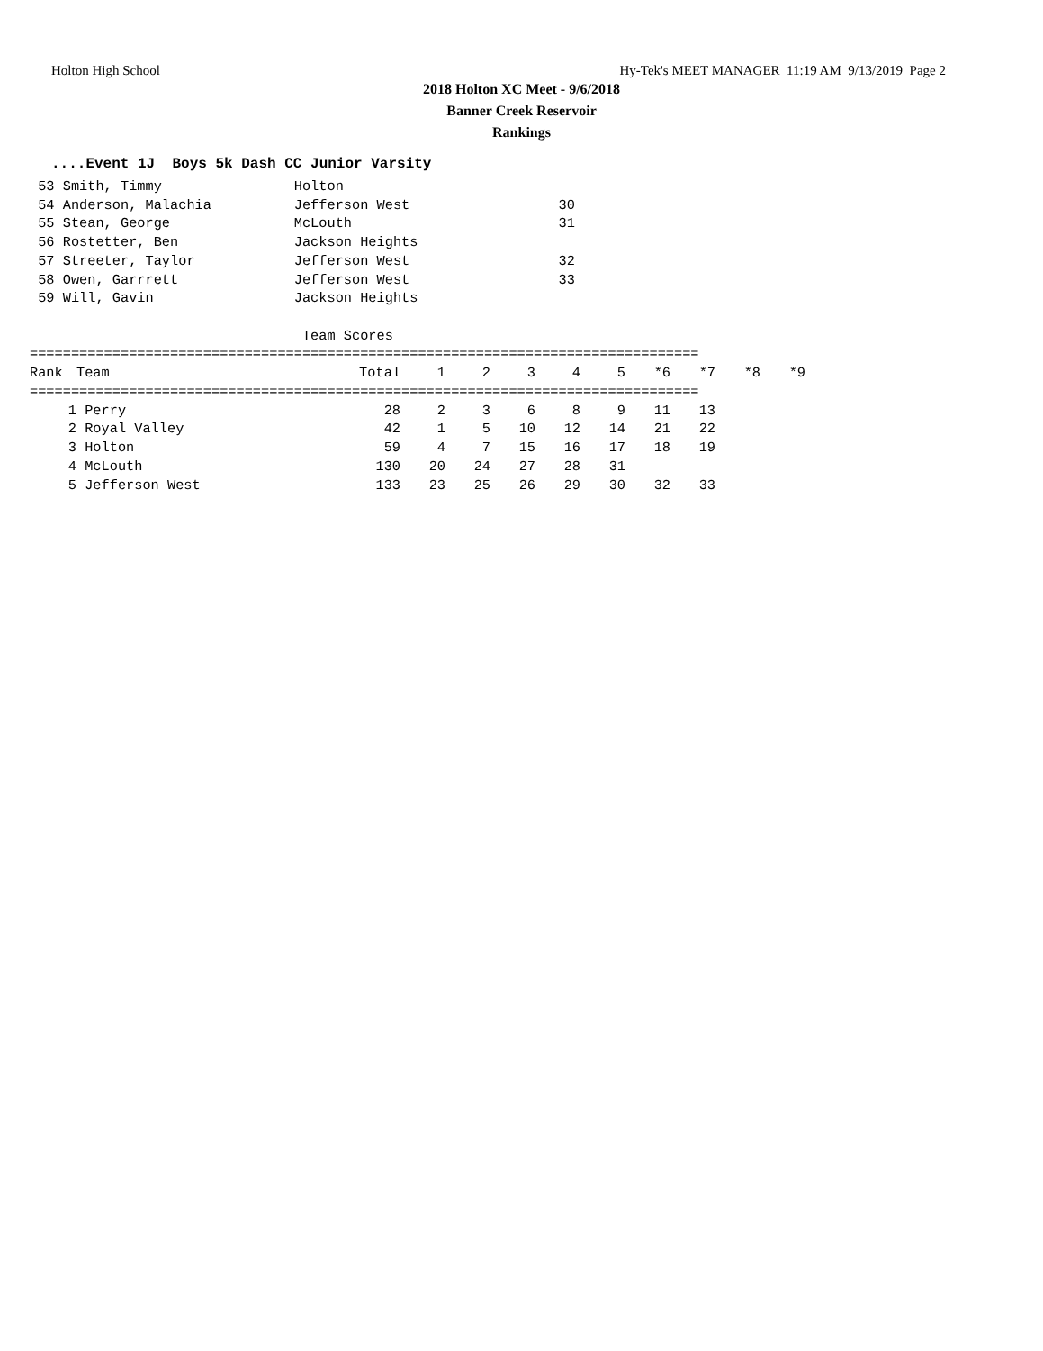Holton High School Hy-Tek's MEET MANAGER 11:19 AM 9/13/2019 Page 2
2018 Holton XC Meet - 9/6/2018
Banner Creek Reservoir
Rankings
....Event 1J Boys 5k Dash CC Junior Varsity
 53 Smith, Timmy                Holton
 54 Anderson, Malachia          Jefferson West                  30
 55 Stean, George               McLouth                         31
 56 Rostetter, Ben              Jackson Heights
 57 Streeter, Taylor            Jefferson West                  32
 58 Owen, Garrrett              Jefferson West                  33
 59 Will, Gavin                 Jackson Heights

                                 Team Scores
=================================================================================
| Rank | Team | Total | 1 | 2 | 3 | 4 | 5 | *6 | *7 | *8 | *9 |
| --- | --- | --- | --- | --- | --- | --- | --- | --- | --- | --- | --- |
| ================================================================================= | | | | | | | | | | | |
| 1 | Perry | 28 | 2 | 3 | 6 | 8 | 9 | 11 | 13 | | |
| 2 | Royal Valley | 42 | 1 | 5 | 10 | 12 | 14 | 21 | 22 | | |
| 3 | Holton | 59 | 4 | 7 | 15 | 16 | 17 | 18 | 19 | | |
| 4 | McLouth | 130 | 20 | 24 | 27 | 28 | 31 | | | | |
| 5 | Jefferson West | 133 | 23 | 25 | 26 | 29 | 30 | 32 | 33 | | |